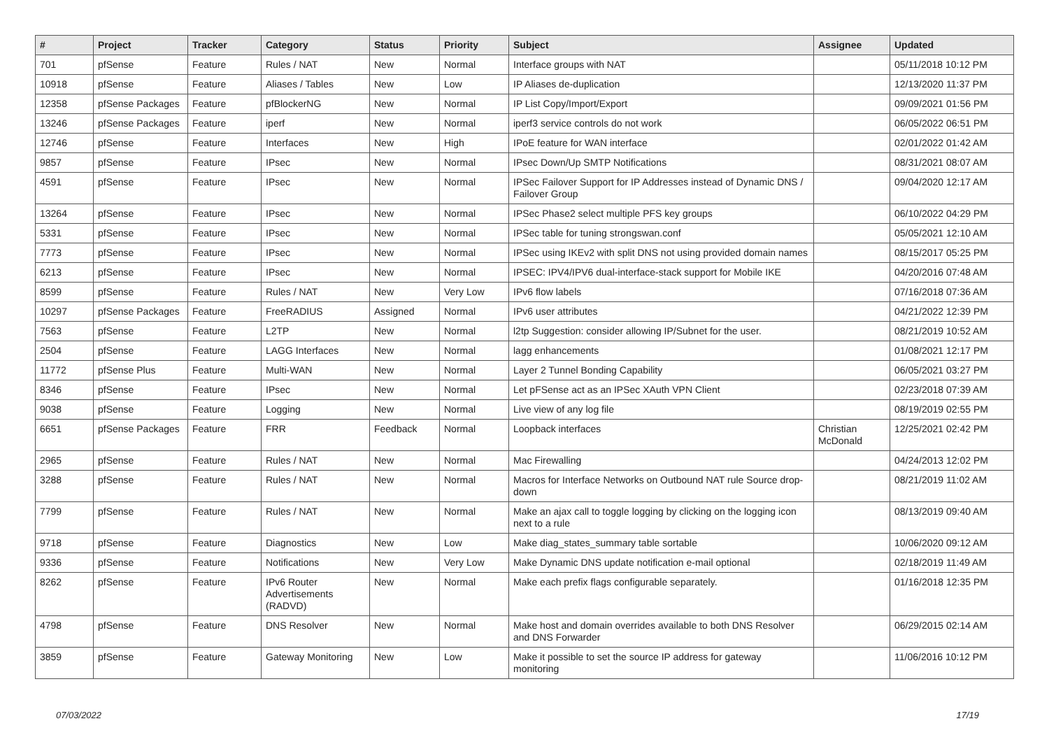| # | Project | Tracker | Category | Status | Priority | Subject | Assignee | Updated |
| --- | --- | --- | --- | --- | --- | --- | --- | --- |
| 701 | pfSense | Feature | Rules / NAT | New | Normal | Interface groups with NAT | | 05/11/2018 10:12 PM |
| 10918 | pfSense | Feature | Aliases / Tables | New | Low | IP Aliases de-duplication | | 12/13/2020 11:37 PM |
| 12358 | pfSense Packages | Feature | pfBlockerNG | New | Normal | IP List Copy/Import/Export | | 09/09/2021 01:56 PM |
| 13246 | pfSense Packages | Feature | iperf | New | Normal | iperf3 service controls do not work | | 06/05/2022 06:51 PM |
| 12746 | pfSense | Feature | Interfaces | New | High | IPoE feature for WAN interface | | 02/01/2022 01:42 AM |
| 9857 | pfSense | Feature | IPsec | New | Normal | IPsec Down/Up SMTP Notifications | | 08/31/2021 08:07 AM |
| 4591 | pfSense | Feature | IPsec | New | Normal | IPSec Failover Support for IP Addresses instead of Dynamic DNS / Failover Group | | 09/04/2020 12:17 AM |
| 13264 | pfSense | Feature | IPsec | New | Normal | IPSec Phase2 select multiple PFS key groups | | 06/10/2022 04:29 PM |
| 5331 | pfSense | Feature | IPsec | New | Normal | IPSec table for tuning strongswan.conf | | 05/05/2021 12:10 AM |
| 7773 | pfSense | Feature | IPsec | New | Normal | IPSec using IKEv2 with split DNS not using provided domain names | | 08/15/2017 05:25 PM |
| 6213 | pfSense | Feature | IPsec | New | Normal | IPSEC: IPV4/IPV6 dual-interface-stack support for Mobile IKE | | 04/20/2016 07:48 AM |
| 8599 | pfSense | Feature | Rules / NAT | New | Very Low | IPv6 flow labels | | 07/16/2018 07:36 AM |
| 10297 | pfSense Packages | Feature | FreeRADIUS | Assigned | Normal | IPv6 user attributes | | 04/21/2022 12:39 PM |
| 7563 | pfSense | Feature | L2TP | New | Normal | l2tp Suggestion: consider allowing IP/Subnet for the user. | | 08/21/2019 10:52 AM |
| 2504 | pfSense | Feature | LAGG Interfaces | New | Normal | lagg enhancements | | 01/08/2021 12:17 PM |
| 11772 | pfSense Plus | Feature | Multi-WAN | New | Normal | Layer 2 Tunnel Bonding Capability | | 06/05/2021 03:27 PM |
| 8346 | pfSense | Feature | IPsec | New | Normal | Let pFSense act as an IPSec XAuth VPN Client | | 02/23/2018 07:39 AM |
| 9038 | pfSense | Feature | Logging | New | Normal | Live view of any log file | | 08/19/2019 02:55 PM |
| 6651 | pfSense Packages | Feature | FRR | Feedback | Normal | Loopback interfaces | Christian McDonald | 12/25/2021 02:42 PM |
| 2965 | pfSense | Feature | Rules / NAT | New | Normal | Mac Firewalling | | 04/24/2013 12:02 PM |
| 3288 | pfSense | Feature | Rules / NAT | New | Normal | Macros for Interface Networks on Outbound NAT rule Source drop-down | | 08/21/2019 11:02 AM |
| 7799 | pfSense | Feature | Rules / NAT | New | Normal | Make an ajax call to toggle logging by clicking on the logging icon next to a rule | | 08/13/2019 09:40 AM |
| 9718 | pfSense | Feature | Diagnostics | New | Low | Make diag_states_summary table sortable | | 10/06/2020 09:12 AM |
| 9336 | pfSense | Feature | Notifications | New | Very Low | Make Dynamic DNS update notification e-mail optional | | 02/18/2019 11:49 AM |
| 8262 | pfSense | Feature | IPv6 Router Advertisements (RADVD) | New | Normal | Make each prefix flags configurable separately. | | 01/16/2018 12:35 PM |
| 4798 | pfSense | Feature | DNS Resolver | New | Normal | Make host and domain overrides available to both DNS Resolver and DNS Forwarder | | 06/29/2015 02:14 AM |
| 3859 | pfSense | Feature | Gateway Monitoring | New | Low | Make it possible to set the source IP address for gateway monitoring | | 11/06/2016 10:12 PM |
07/03/2022 17/19